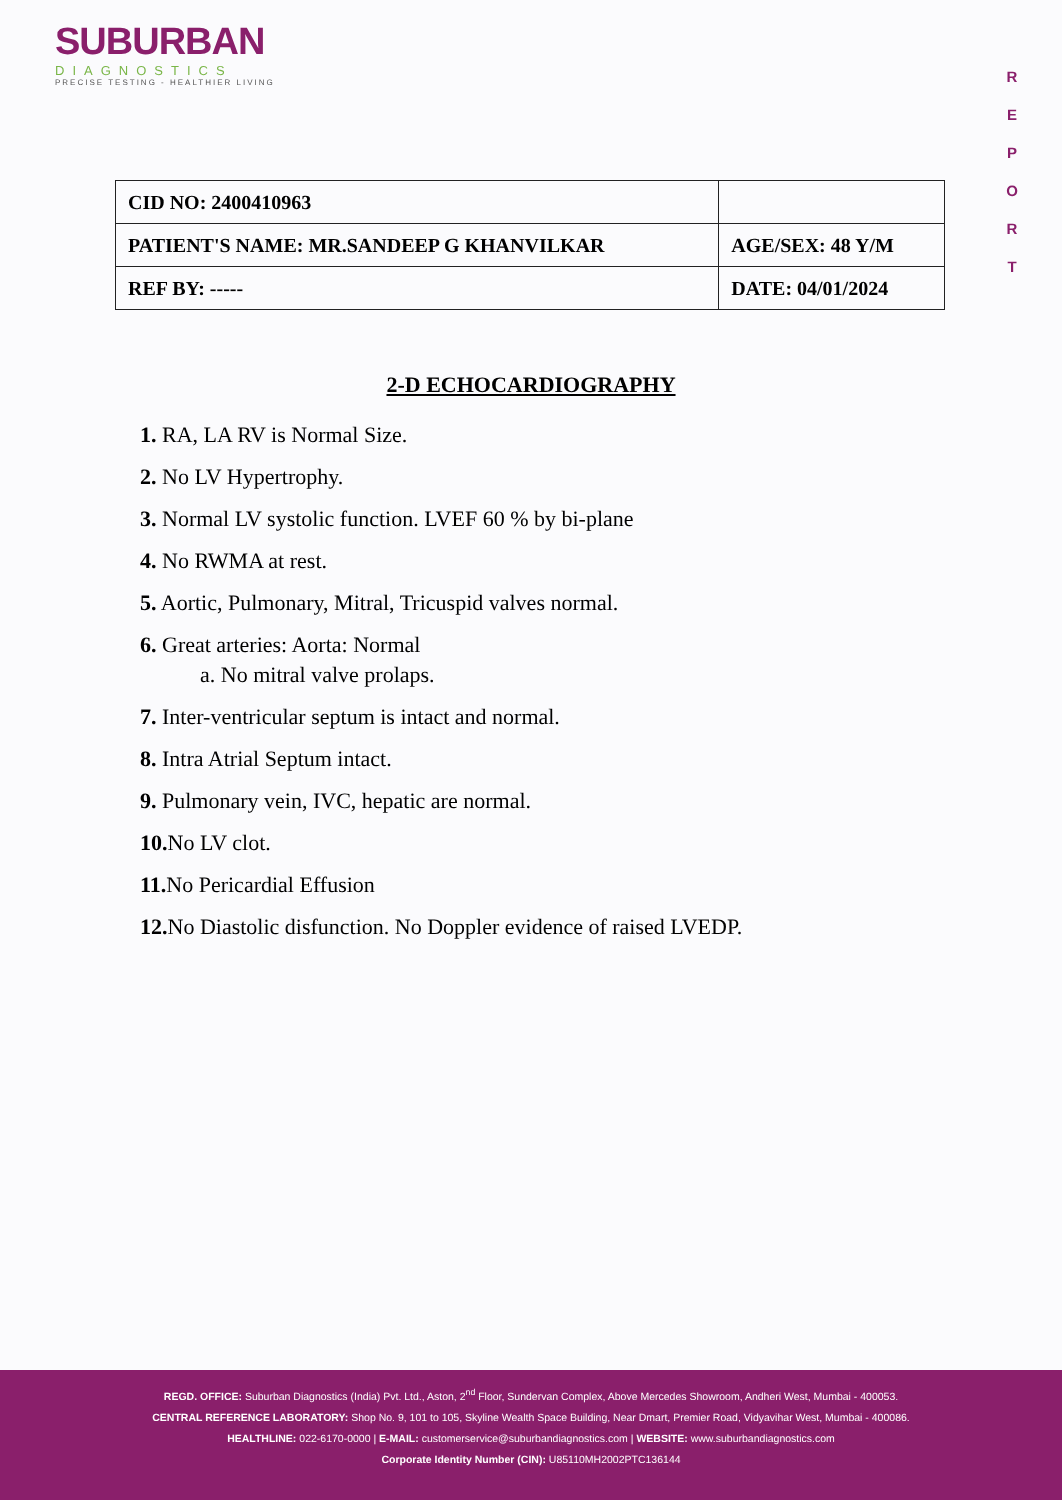SUBURBAN
DIAGNOSTICS
PRECISE TESTING - HEALTHIER LIVING
R
E
P
O
R
T
| CID NO: 2400410963 | |
| PATIENT'S NAME: MR.SANDEEP G KHANVILKAR | AGE/SEX: 48 Y/M |
| REF BY: ----- | DATE: 04/01/2024 |
2-D ECHOCARDIOGRAPHY
1. RA, LA RV is Normal Size.
2. No LV Hypertrophy.
3. Normal LV systolic function. LVEF 60 % by bi-plane
4. No RWMA at rest.
5. Aortic, Pulmonary, Mitral, Tricuspid valves normal.
6. Great arteries: Aorta: Normal
a. No mitral valve prolaps.
7. Inter-ventricular septum is intact and normal.
8. Intra Atrial Septum intact.
9. Pulmonary vein, IVC, hepatic are normal.
10. No LV clot.
11. No Pericardial Effusion
12. No Diastolic disfunction. No Doppler evidence of raised LVEDP.
REGD. OFFICE: Suburban Diagnostics (India) Pvt. Ltd., Aston, 2<sup>nd</sup> Floor, Sundervan Complex, Above Mercedes Showroom, Andheri West, Mumbai - 400053.
CENTRAL REFERENCE LABORATORY: Shop No. 9, 101 to 105, Skyline Wealth Space Building, Near Dmart, Premier Road, Vidyavihar West, Mumbai - 400086.
HEALTHLINE: 022-6170-0000 | E-MAIL: customerservice@suburbandiagnostics.com | WEBSITE: www.suburbandiagnostics.com
Corporate Identity Number (CIN): U85110MH2002PTC136144